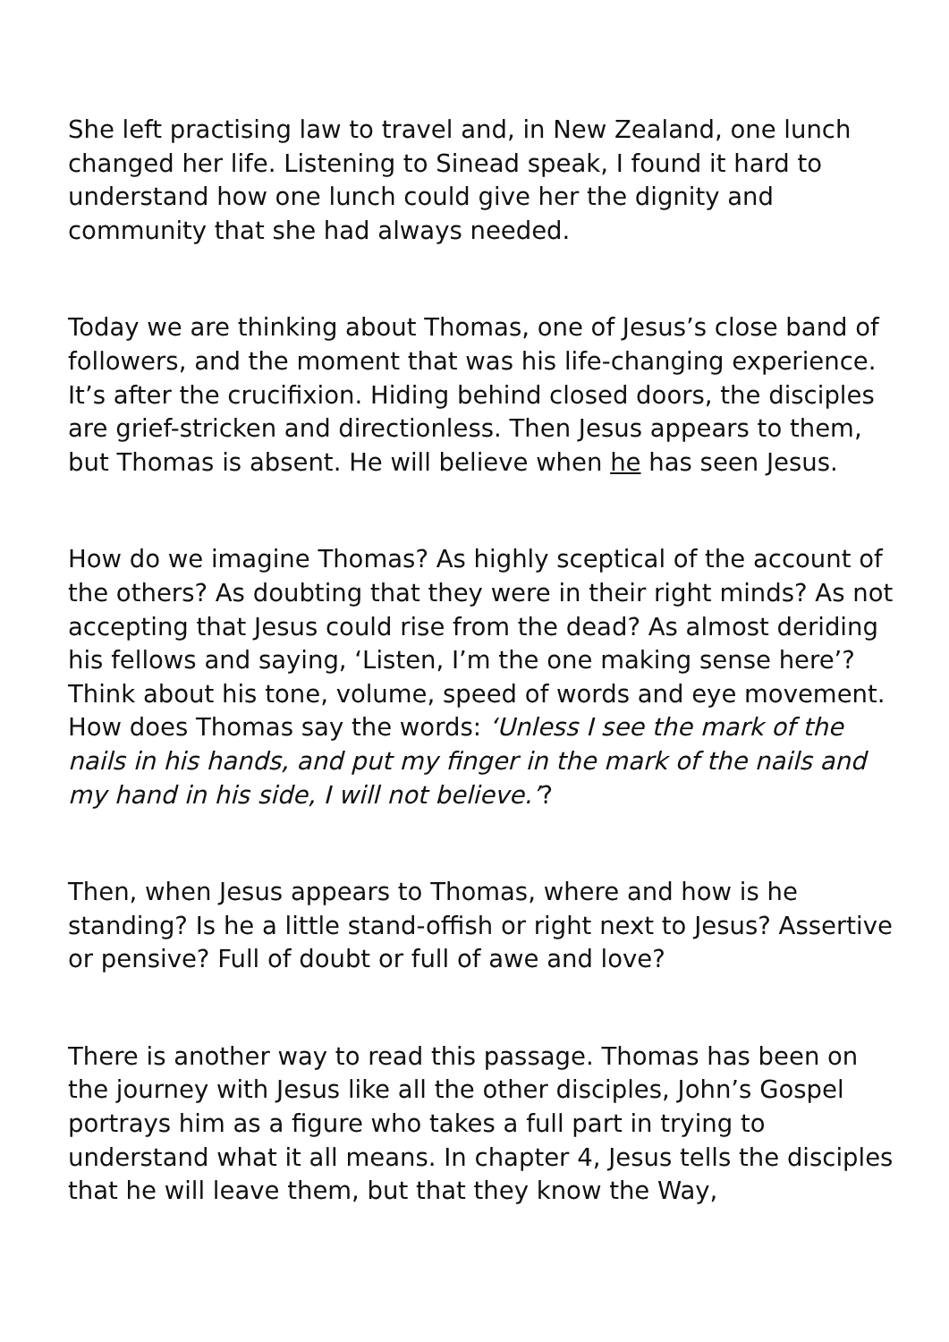She left practising law to travel and, in New Zealand, one lunch changed her life. Listening to Sinead speak, I found it hard to understand how one lunch could give her the dignity and community that she had always needed.
Today we are thinking about Thomas, one of Jesus’s close band of followers, and the moment that was his life-changing experience. It’s after the crucifixion. Hiding behind closed doors, the disciples are grief-stricken and directionless. Then Jesus appears to them, but Thomas is absent. He will believe when he has seen Jesus.
How do we imagine Thomas? As highly sceptical of the account of the others? As doubting that they were in their right minds? As not accepting that Jesus could rise from the dead? As almost deriding his fellows and saying, ‘Listen, I’m the one making sense here’? Think about his tone, volume, speed of words and eye movement. How does Thomas say the words: ‘Unless I see the mark of the nails in his hands, and put my finger in the mark of the nails and my hand in his side, I will not believe.’?
Then, when Jesus appears to Thomas, where and how is he standing? Is he a little stand-offish or right next to Jesus? Assertive or pensive? Full of doubt or full of awe and love?
There is another way to read this passage. Thomas has been on the journey with Jesus like all the other disciples, John’s Gospel portrays him as a figure who takes a full part in trying to understand what it all means. In chapter 4, Jesus tells the disciples that he will leave them, but that they know the Way,